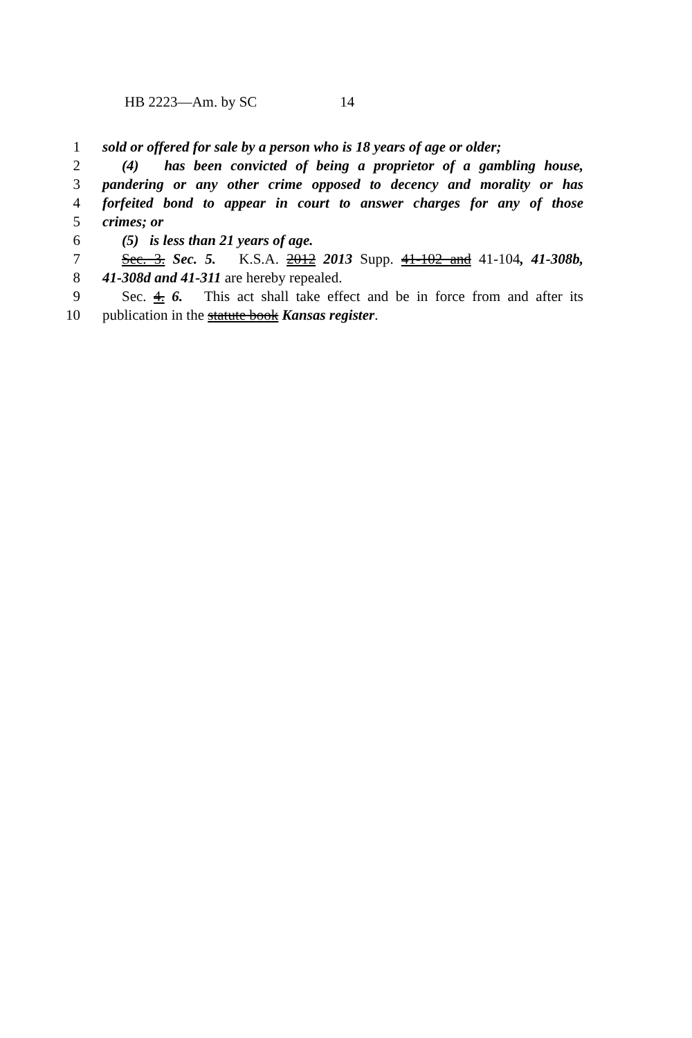HB 2223—Am. by SC 14
1 sold or offered for sale by a person who is 18 years of age or older;
2 (4) has been convicted of being a proprietor of a gambling house,
3 pandering or any other crime opposed to decency and morality or has
4 forfeited bond to appear in court to answer charges for any of those
5 crimes; or
6 (5) is less than 21 years of age.
7 Sec. 3. Sec. 5. K.S.A. 2012 2013 Supp. 41-102 and 41-104, 41-308b,
8 41-308d and 41-311 are hereby repealed.
9 Sec. 4. 6. This act shall take effect and be in force from and after its
10 publication in the statute book Kansas register.